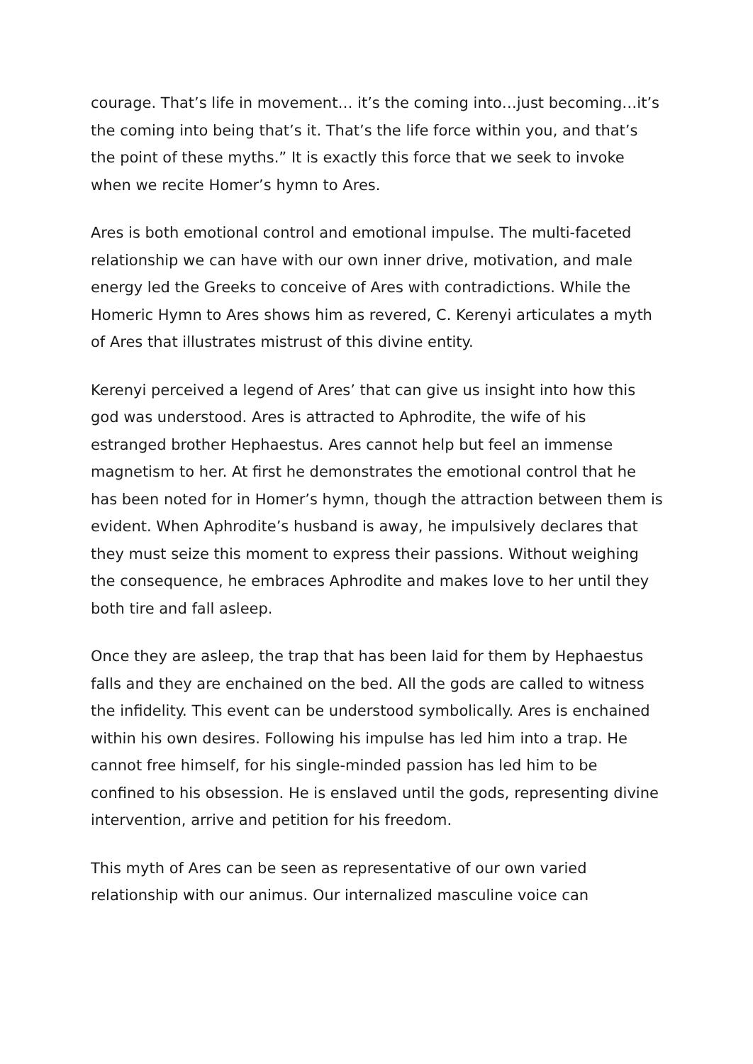courage. That’s life in movement… it’s the coming into…just becoming…it’s the coming into being that’s it. That’s the life force within you, and that’s the point of these myths.” It is exactly this force that we seek to invoke when we recite Homer’s hymn to Ares.
Ares is both emotional control and emotional impulse. The multi-faceted relationship we can have with our own inner drive, motivation, and male energy led the Greeks to conceive of Ares with contradictions. While the Homeric Hymn to Ares shows him as revered, C. Kerenyi articulates a myth of Ares that illustrates mistrust of this divine entity.
Kerenyi perceived a legend of Ares’ that can give us insight into how this god was understood. Ares is attracted to Aphrodite, the wife of his estranged brother Hephaestus. Ares cannot help but feel an immense magnetism to her. At first he demonstrates the emotional control that he has been noted for in Homer’s hymn, though the attraction between them is evident. When Aphrodite’s husband is away, he impulsively declares that they must seize this moment to express their passions. Without weighing the consequence, he embraces Aphrodite and makes love to her until they both tire and fall asleep.
Once they are asleep, the trap that has been laid for them by Hephaestus falls and they are enchained on the bed. All the gods are called to witness the infidelity. This event can be understood symbolically. Ares is enchained within his own desires. Following his impulse has led him into a trap. He cannot free himself, for his single-minded passion has led him to be confined to his obsession. He is enslaved until the gods, representing divine intervention, arrive and petition for his freedom.
This myth of Ares can be seen as representative of our own varied relationship with our animus. Our internalized masculine voice can